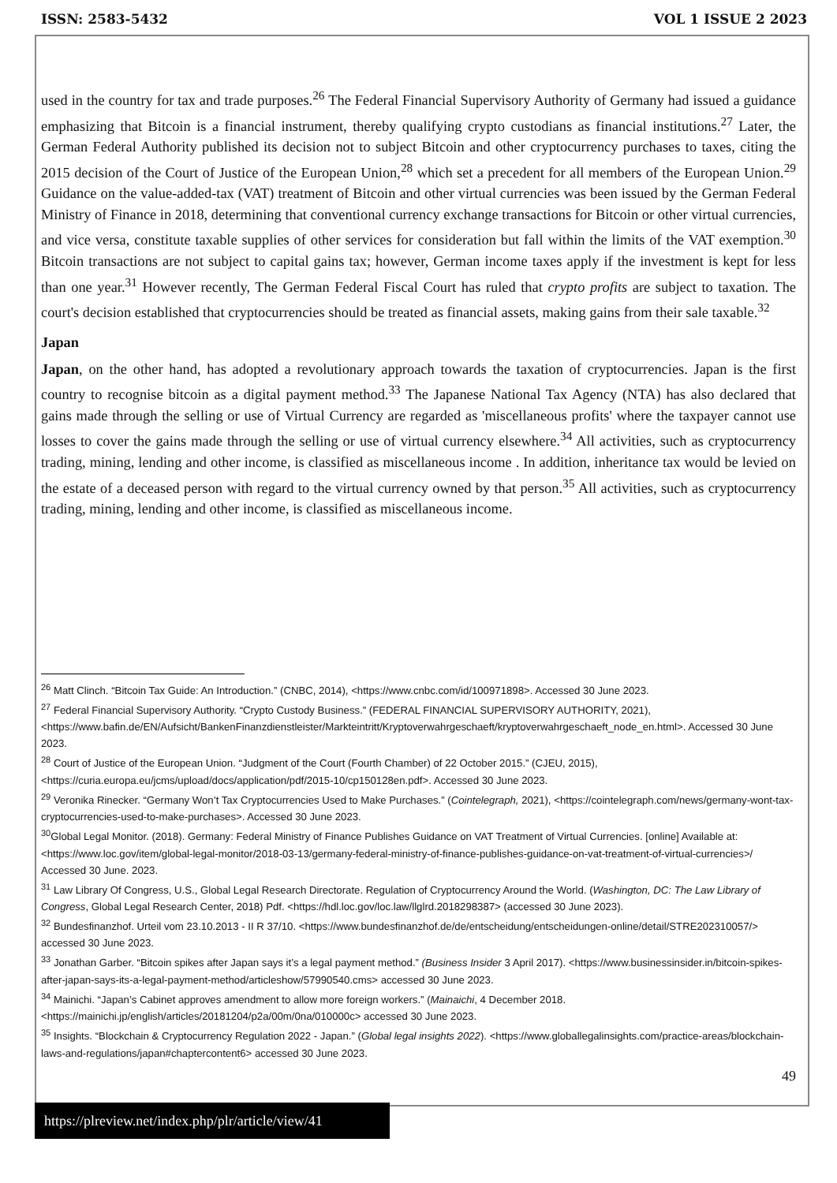ISSN: 2583-5432 VOL 1 ISSUE 2 2023
used in the country for tax and trade purposes.<sup>26</sup> The Federal Financial Supervisory Authority of Germany had issued a guidance emphasizing that Bitcoin is a financial instrument, thereby qualifying crypto custodians as financial institutions.<sup>27</sup> Later, the German Federal Authority published its decision not to subject Bitcoin and other cryptocurrency purchases to taxes, citing the 2015 decision of the Court of Justice of the European Union,<sup>28</sup> which set a precedent for all members of the European Union.<sup>29</sup> Guidance on the value-added-tax (VAT) treatment of Bitcoin and other virtual currencies was been issued by the German Federal Ministry of Finance in 2018, determining that conventional currency exchange transactions for Bitcoin or other virtual currencies, and vice versa, constitute taxable supplies of other services for consideration but fall within the limits of the VAT exemption.<sup>30</sup> Bitcoin transactions are not subject to capital gains tax; however, German income taxes apply if the investment is kept for less than one year.<sup>31</sup> However recently, The German Federal Fiscal Court has ruled that crypto profits are subject to taxation. The court's decision established that cryptocurrencies should be treated as financial assets, making gains from their sale taxable.<sup>32</sup>
Japan
Japan, on the other hand, has adopted a revolutionary approach towards the taxation of cryptocurrencies. Japan is the first country to recognise bitcoin as a digital payment method.<sup>33</sup> The Japanese National Tax Agency (NTA) has also declared that gains made through the selling or use of Virtual Currency are regarded as 'miscellaneous profits' where the taxpayer cannot use losses to cover the gains made through the selling or use of virtual currency elsewhere.<sup>34</sup> All activities, such as cryptocurrency trading, mining, lending and other income, is classified as miscellaneous income . In addition, inheritance tax would be levied on the estate of a deceased person with regard to the virtual currency owned by that person.<sup>35</sup> All activities, such as cryptocurrency trading, mining, lending and other income, is classified as miscellaneous income.
<sup>26</sup> Matt Clinch. “Bitcoin Tax Guide: An Introduction.” (CNBC, 2014), <https://www.cnbc.com/id/100971898>. Accessed 30 June 2023.
<sup>27</sup> Federal Financial Supervisory Authority. “Crypto Custody Business.” (FEDERAL FINANCIAL SUPERVISORY AUTHORITY, 2021),<https://www.bafin.de/EN/Aufsicht/BankenFinanzdienstleister/Markteintritt/Kryptoverwahrgeschaeft/kryptoverwahrgeschaeft_node_en.html>. Accessed 30 June 2023.
<sup>28</sup> Court of Justice of the European Union. “Judgment of the Court (Fourth Chamber) of 22 October 2015.” (CJEU, 2015), <https://curia.europa.eu/jcms/upload/docs/application/pdf/2015-10/cp150128en.pdf>. Accessed 30 June 2023.
<sup>29</sup> Veronika Rinecker. “Germany Won’t Tax Cryptocurrencies Used to Make Purchases.” (Cointelegraph, 2021), <https://cointelegraph.com/news/germany-wont-tax-cryptocurrencies-used-to-make-purchases>. Accessed 30 June 2023.
<sup>30</sup> Global Legal Monitor. (2018). Germany: Federal Ministry of Finance Publishes Guidance on VAT Treatment of Virtual Currencies. [online] Available at: <https://www.loc.gov/item/global-legal-monitor/2018-03-13/germany-federal-ministry-of-finance-publishes-guidance-on-vat-treatment-of-virtual-currencies>/ Accessed 30 June. 2023.
<sup>31</sup> Law Library Of Congress, U.S., Global Legal Research Directorate. Regulation of Cryptocurrency Around the World. (Washington, DC: The Law Library of Congress, Global Legal Research Center, 2018) Pdf. <https://hdl.loc.gov/loc.law/llglrd.2018298387> (accessed 30 June 2023).
<sup>32</sup> Bundesfinanzhof. Urteil vom 23.10.2013 - II R 37/10. <https://www.bundesfinanzhof.de/de/entscheidung/entscheidungen-online/detail/STRE202310057/> accessed 30 June 2023.
<sup>33</sup> Jonathan Garber. “Bitcoin spikes after Japan says it’s a legal payment method.” (Business Insider 3 April 2017). <https://www.businessinsider.in/bitcoin-spikes-after-japan-says-its-a-legal-payment-method/articleshow/57990540.cms> accessed 30 June 2023.
<sup>34</sup> Mainichi. “Japan’s Cabinet approves amendment to allow more foreign workers.” (Mainaichi, 4 December 2018. <https://mainichi.jp/english/articles/20181204/p2a/00m/0na/010000c> accessed 30 June 2023.
<sup>35</sup> Insights. “Blockchain & Cryptocurrency Regulation 2022 - Japan.” (Global legal insights 2022). <https://www.globallegalinsights.com/practice-areas/blockchain-laws-and-regulations/japan#chaptercontent6> accessed 30 June 2023.
49
https://plreview.net/index.php/plr/article/view/41